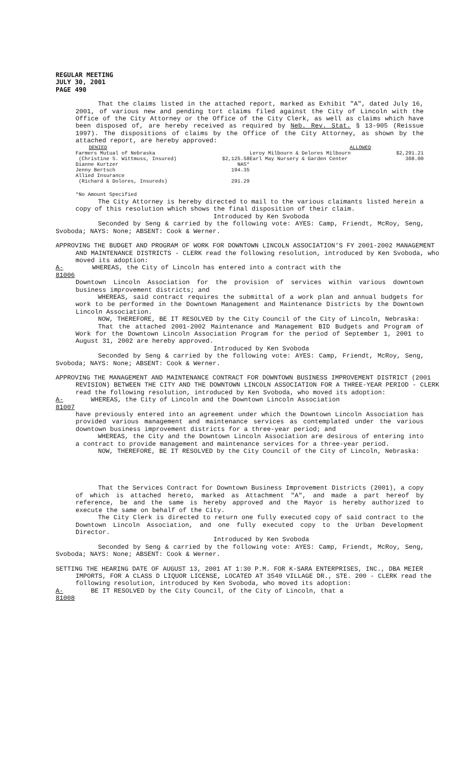REGULAR MEETING
JULY 30, 2001
PAGE 490
That the claims listed in the attached report, marked as Exhibit "A", dated July 16, 2001, of various new and pending tort claims filed against the City of Lincoln with the Office of the City Attorney or the Office of the City Clerk, as well as claims which have been disposed of, are hereby received as required by Neb. Rev. Stat. § 13-905 (Reissue 1997). The dispositions of claims by the Office of the City Attorney, as shown by the attached report, are hereby approved:
| DENIED | | ALLOWED | |
| Farmers Mutual of Nebraska | | Leroy Milbourn & Delores Milbourn | $2,291.21 |
| (Christine S. Wittmuss, Insured) | $2,125.58 | Earl May Nursery & Garden Center | 308.00 |
| Dianne Kurtzer | NAS* | | |
| Jenny Bertsch | 194.35 | | |
| Allied Insurance | | | |
| (Richard & Dolores, Insureds) | 291.29 | | |
*No Amount Specified
The City Attorney is hereby directed to mail to the various claimants listed herein a copy of this resolution which shows the final disposition of their claim.
Introduced by Ken Svoboda
Seconded by Seng & carried by the following vote: AYES: Camp, Friendt, McRoy, Seng, Svoboda; NAYS: None; ABSENT: Cook & Werner.
APPROVING THE BUDGET AND PROGRAM OF WORK FOR DOWNTOWN LINCOLN ASSOCIATION'S FY 2001-2002 MANAGEMENT AND MAINTENANCE DISTRICTS - CLERK read the following resolution, introduced by Ken Svoboda, who moved its adoption:
A-81006 WHEREAS, the City of Lincoln has entered into a contract with the
Downtown Lincoln Association for the provision of services within various downtown business improvement districts; and
WHEREAS, said contract requires the submittal of a work plan and annual budgets for work to be performed in the Downtown Management and Maintenance Districts by the Downtown Lincoln Association.
NOW, THEREFORE, BE IT RESOLVED by the City Council of the City of Lincoln, Nebraska:
That the attached 2001-2002 Maintenance and Management BID Budgets and Program of Work for the Downtown Lincoln Association Program for the period of September 1, 2001 to August 31, 2002 are hereby approved.
Introduced by Ken Svoboda
Seconded by Seng & carried by the following vote: AYES: Camp, Friendt, McRoy, Seng, Svoboda; NAYS: None; ABSENT: Cook & Werner.
APPROVING THE MANAGEMENT AND MAINTENANCE CONTRACT FOR DOWNTOWN BUSINESS IMPROVEMENT DISTRICT (2001 REVISION) BETWEEN THE CITY AND THE DOWNTOWN LINCOLN ASSOCIATION FOR A THREE-YEAR PERIOD - CLERK read the following resolution, introduced by Ken Svoboda, who moved its adoption:
A-81007 WHEREAS, the City of Lincoln and the Downtown Lincoln Association
have previously entered into an agreement under which the Downtown Lincoln Association has provided various management and maintenance services as contemplated under the various downtown business improvement districts for a three-year period; and
WHEREAS, the City and the Downtown Lincoln Association are desirous of entering into a contract to provide management and maintenance services for a three-year period.
NOW, THEREFORE, BE IT RESOLVED by the City Council of the City of Lincoln, Nebraska:
That the Services Contract for Downtown Business Improvement Districts (2001), a copy of which is attached hereto, marked as Attachment "A", and made a part hereof by reference, be and the same is hereby approved and the Mayor is hereby authorized to execute the same on behalf of the City.
The City Clerk is directed to return one fully executed copy of said contract to the Downtown Lincoln Association, and one fully executed copy to the Urban Development Director.
Introduced by Ken Svoboda
Seconded by Seng & carried by the following vote: AYES: Camp, Friendt, McRoy, Seng, Svoboda; NAYS: None; ABSENT: Cook & Werner.
SETTING THE HEARING DATE OF AUGUST 13, 2001 AT 1:30 P.M. FOR K-SARA ENTERPRISES, INC., DBA MEIER IMPORTS, FOR A CLASS D LIQUOR LICENSE, LOCATED AT 3540 VILLAGE DR., STE. 200 - CLERK read the following resolution, introduced by Ken Svoboda, who moved its adoption:
A-81008 BE IT RESOLVED by the City Council, of the City of Lincoln, that a